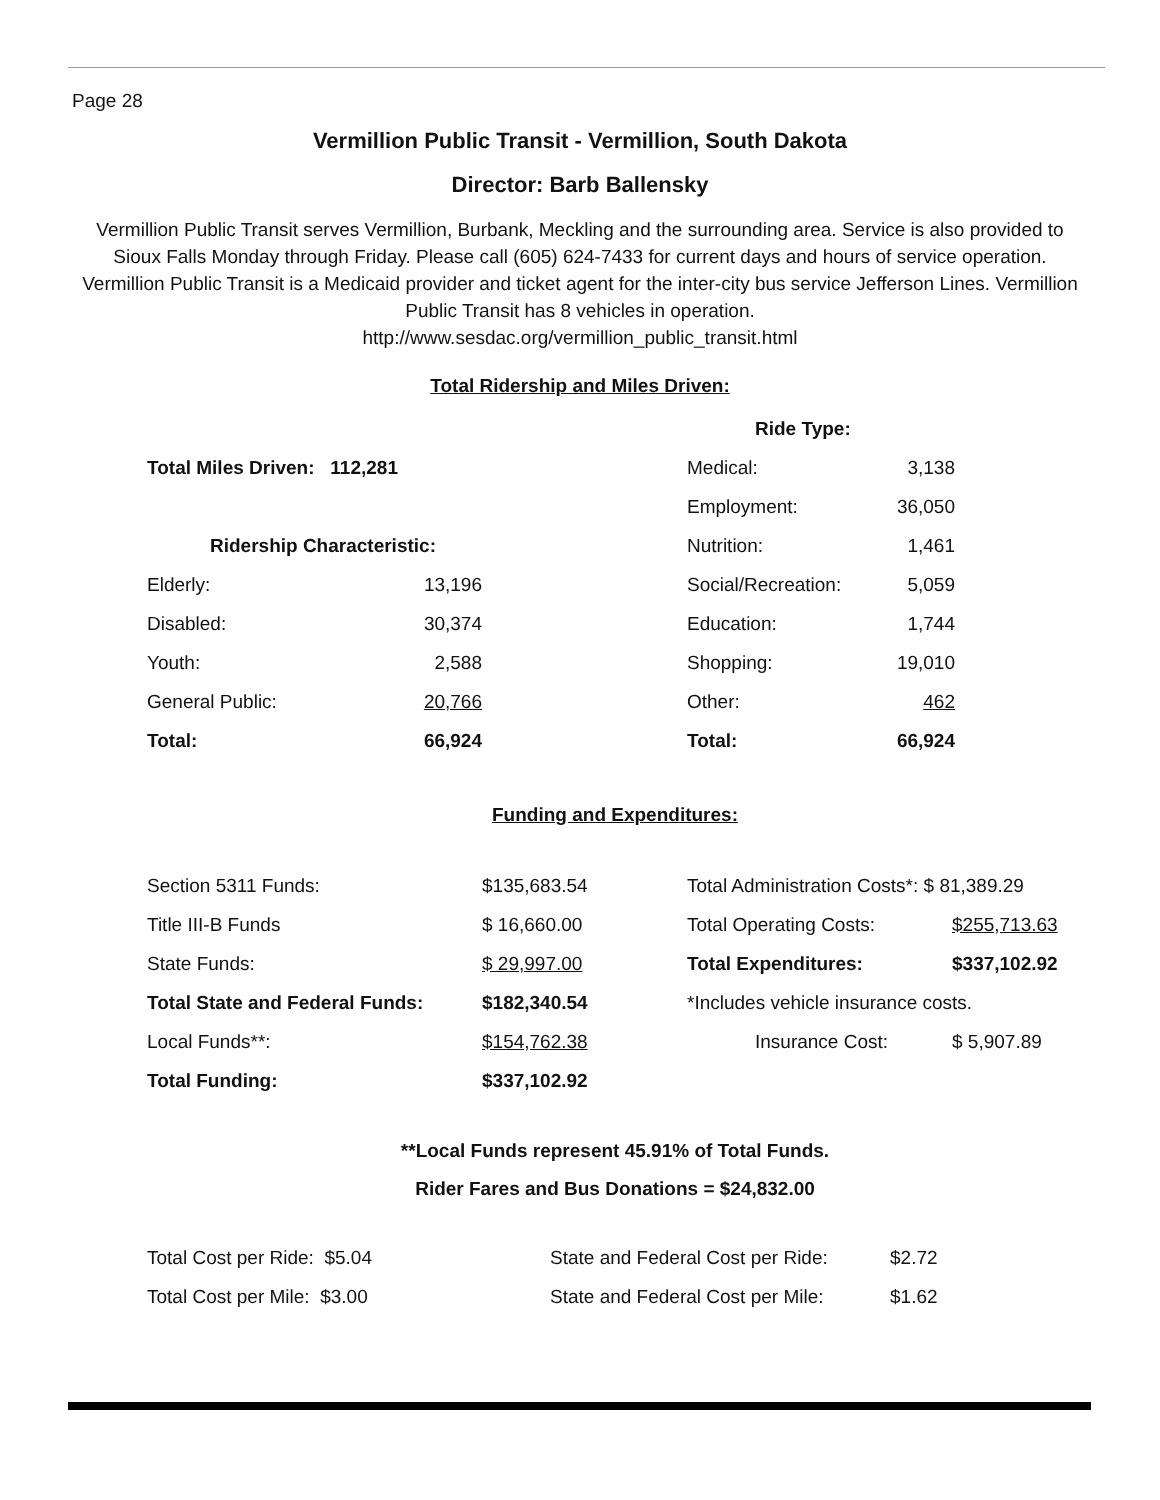Page 28
Vermillion Public Transit - Vermillion, South Dakota
Director: Barb Ballensky
Vermillion Public Transit serves Vermillion, Burbank, Meckling and the surrounding area. Service is also provided to Sioux Falls Monday through Friday. Please call (605) 624-7433 for current days and hours of service operation. Vermillion Public Transit is a Medicaid provider and ticket agent for the inter-city bus service Jefferson Lines. Vermillion Public Transit has 8 vehicles in operation.
http://www.sesdac.org/vermillion_public_transit.html
Total Ridership and Miles Driven:
| | | | Ride Type: | |
| Total Miles Driven: 112,281 | | | Medical: | 3,138 |
| | | | Employment: | 36,050 |
| Ridership Characteristic: | | | Nutrition: | 1,461 |
| Elderly: | 13,196 | | Social/Recreation: | 5,059 |
| Disabled: | 30,374 | | Education: | 1,744 |
| Youth: | 2,588 | | Shopping: | 19,010 |
| General Public: | 20,766 | | Other: | 462 |
| Total: | 66,924 | | Total: | 66,924 |
Funding and Expenditures:
| Section 5311 Funds: | $135,683.54 | Total Administration Costs*: $ 81,389.29 | |
| Title III-B Funds | $ 16,660.00 | Total Operating Costs: | $255,713.63 |
| State Funds: | $ 29,997.00 | Total Expenditures: | $337,102.92 |
| Total State and Federal Funds: | $182,340.54 | *Includes vehicle insurance costs. | |
| Local Funds**: | $154,762.38 | Insurance Cost: | $ 5,907.89 |
| Total Funding: | $337,102.92 | | |
**Local Funds represent 45.91% of Total Funds.
Rider Fares and Bus Donations = $24,832.00
| Total Cost per Ride: $5.04 | State and Federal Cost per Ride: | $2.72 |
| Total Cost per Mile: $3.00 | State and Federal Cost per Mile: | $1.62 |